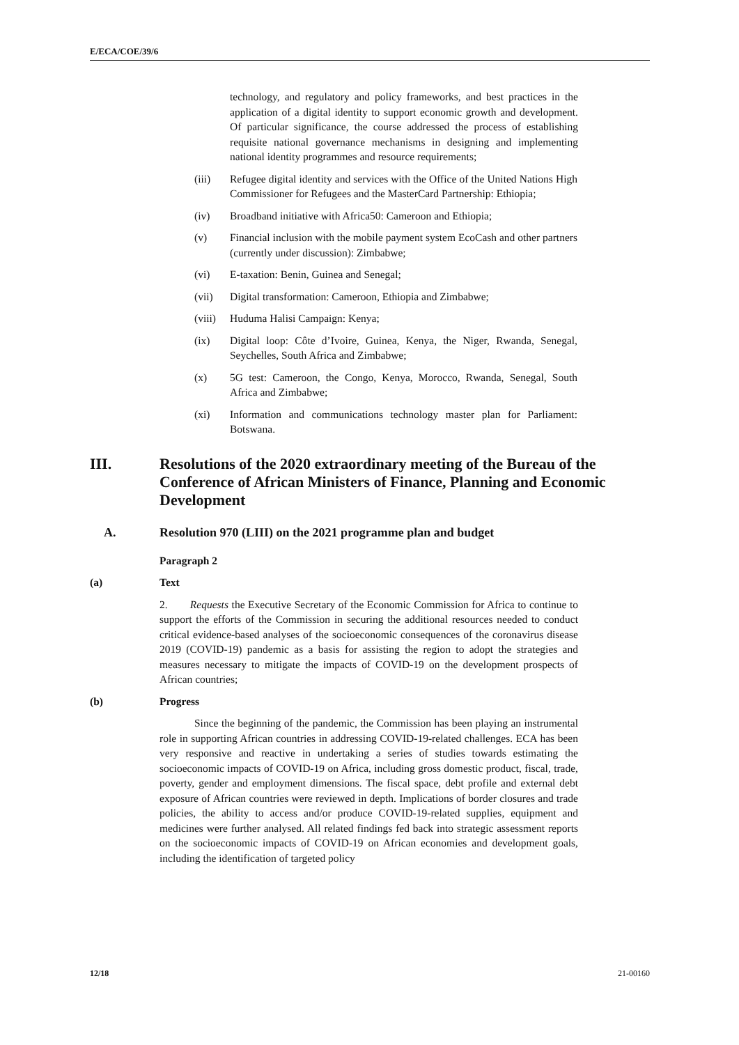E/ECA/COE/39/6
technology, and regulatory and policy frameworks, and best practices in the application of a digital identity to support economic growth and development. Of particular significance, the course addressed the process of establishing requisite national governance mechanisms in designing and implementing national identity programmes and resource requirements;
(iii) Refugee digital identity and services with the Office of the United Nations High Commissioner for Refugees and the MasterCard Partnership: Ethiopia;
(iv) Broadband initiative with Africa50: Cameroon and Ethiopia;
(v) Financial inclusion with the mobile payment system EcoCash and other partners (currently under discussion): Zimbabwe;
(vi) E-taxation: Benin, Guinea and Senegal;
(vii) Digital transformation: Cameroon, Ethiopia and Zimbabwe;
(viii) Huduma Halisi Campaign: Kenya;
(ix) Digital loop: Côte d’Ivoire, Guinea, Kenya, the Niger, Rwanda, Senegal, Seychelles, South Africa and Zimbabwe;
(x) 5G test: Cameroon, the Congo, Kenya, Morocco, Rwanda, Senegal, South Africa and Zimbabwe;
(xi) Information and communications technology master plan for Parliament: Botswana.
III. Resolutions of the 2020 extraordinary meeting of the Bureau of the Conference of African Ministers of Finance, Planning and Economic Development
A. Resolution 970 (LIII) on the 2021 programme plan and budget
Paragraph 2
(a) Text
2. Requests the Executive Secretary of the Economic Commission for Africa to continue to support the efforts of the Commission in securing the additional resources needed to conduct critical evidence-based analyses of the socioeconomic consequences of the coronavirus disease 2019 (COVID-19) pandemic as a basis for assisting the region to adopt the strategies and measures necessary to mitigate the impacts of COVID-19 on the development prospects of African countries;
(b) Progress
Since the beginning of the pandemic, the Commission has been playing an instrumental role in supporting African countries in addressing COVID-19-related challenges. ECA has been very responsive and reactive in undertaking a series of studies towards estimating the socioeconomic impacts of COVID-19 on Africa, including gross domestic product, fiscal, trade, poverty, gender and employment dimensions. The fiscal space, debt profile and external debt exposure of African countries were reviewed in depth. Implications of border closures and trade policies, the ability to access and/or produce COVID-19-related supplies, equipment and medicines were further analysed. All related findings fed back into strategic assessment reports on the socioeconomic impacts of COVID-19 on African economies and development goals, including the identification of targeted policy
12/18 21-00160